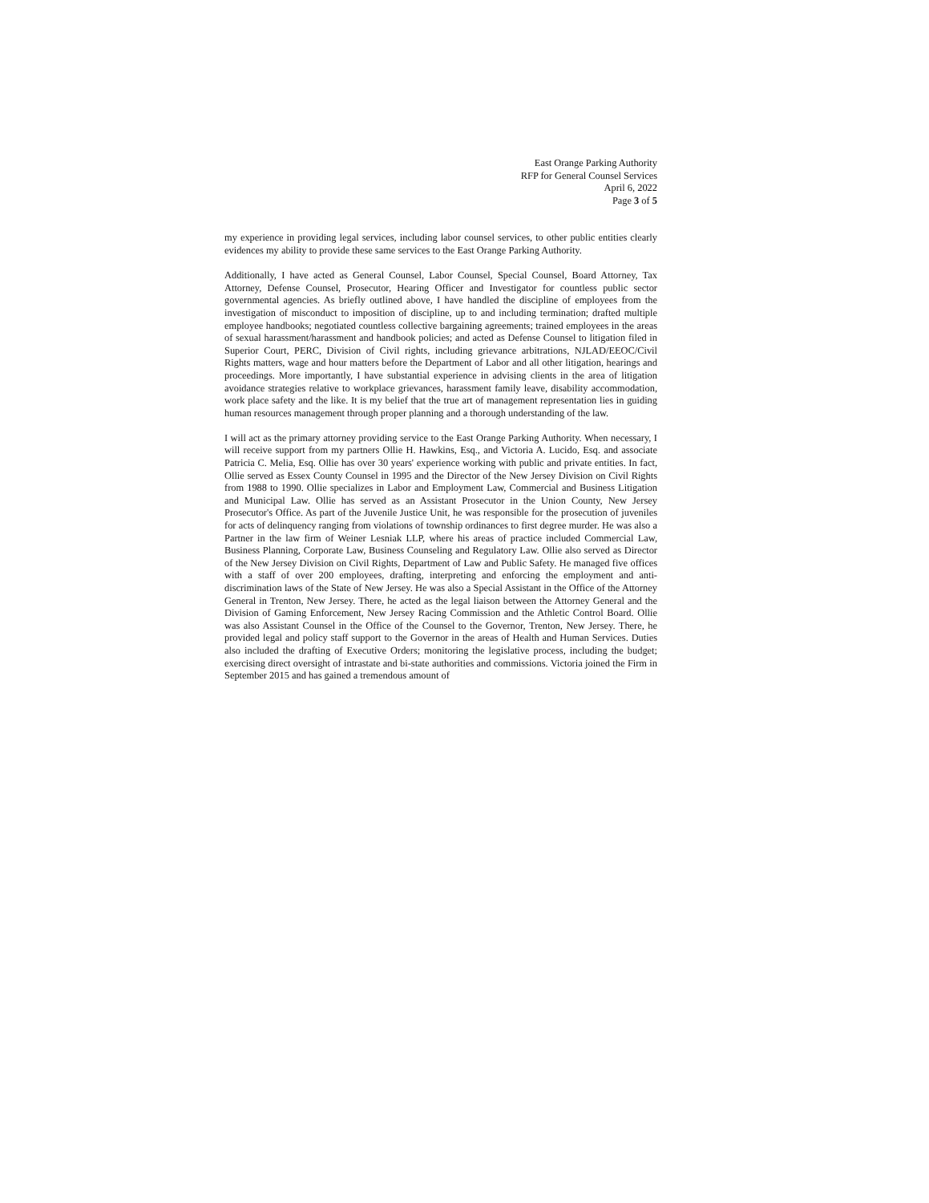East Orange Parking Authority
RFP for General Counsel Services
April 6, 2022
Page 3 of 5
my experience in providing legal services, including labor counsel services, to other public entities clearly evidences my ability to provide these same services to the East Orange Parking Authority.
Additionally, I have acted as General Counsel, Labor Counsel, Special Counsel, Board Attorney, Tax Attorney, Defense Counsel, Prosecutor, Hearing Officer and Investigator for countless public sector governmental agencies. As briefly outlined above, I have handled the discipline of employees from the investigation of misconduct to imposition of discipline, up to and including termination; drafted multiple employee handbooks; negotiated countless collective bargaining agreements; trained employees in the areas of sexual harassment/harassment and handbook policies; and acted as Defense Counsel to litigation filed in Superior Court, PERC, Division of Civil rights, including grievance arbitrations, NJLAD/EEOC/Civil Rights matters, wage and hour matters before the Department of Labor and all other litigation, hearings and proceedings. More importantly, I have substantial experience in advising clients in the area of litigation avoidance strategies relative to workplace grievances, harassment family leave, disability accommodation, work place safety and the like. It is my belief that the true art of management representation lies in guiding human resources management through proper planning and a thorough understanding of the law.
I will act as the primary attorney providing service to the East Orange Parking Authority. When necessary, I will receive support from my partners Ollie H. Hawkins, Esq., and Victoria A. Lucido, Esq. and associate Patricia C. Melia, Esq. Ollie has over 30 years' experience working with public and private entities. In fact, Ollie served as Essex County Counsel in 1995 and the Director of the New Jersey Division on Civil Rights from 1988 to 1990. Ollie specializes in Labor and Employment Law, Commercial and Business Litigation and Municipal Law. Ollie has served as an Assistant Prosecutor in the Union County, New Jersey Prosecutor's Office. As part of the Juvenile Justice Unit, he was responsible for the prosecution of juveniles for acts of delinquency ranging from violations of township ordinances to first degree murder. He was also a Partner in the law firm of Weiner Lesniak LLP, where his areas of practice included Commercial Law, Business Planning, Corporate Law, Business Counseling and Regulatory Law. Ollie also served as Director of the New Jersey Division on Civil Rights, Department of Law and Public Safety. He managed five offices with a staff of over 200 employees, drafting, interpreting and enforcing the employment and anti-discrimination laws of the State of New Jersey. He was also a Special Assistant in the Office of the Attorney General in Trenton, New Jersey. There, he acted as the legal liaison between the Attorney General and the Division of Gaming Enforcement, New Jersey Racing Commission and the Athletic Control Board. Ollie was also Assistant Counsel in the Office of the Counsel to the Governor, Trenton, New Jersey. There, he provided legal and policy staff support to the Governor in the areas of Health and Human Services. Duties also included the drafting of Executive Orders; monitoring the legislative process, including the budget; exercising direct oversight of intrastate and bi-state authorities and commissions. Victoria joined the Firm in September 2015 and has gained a tremendous amount of